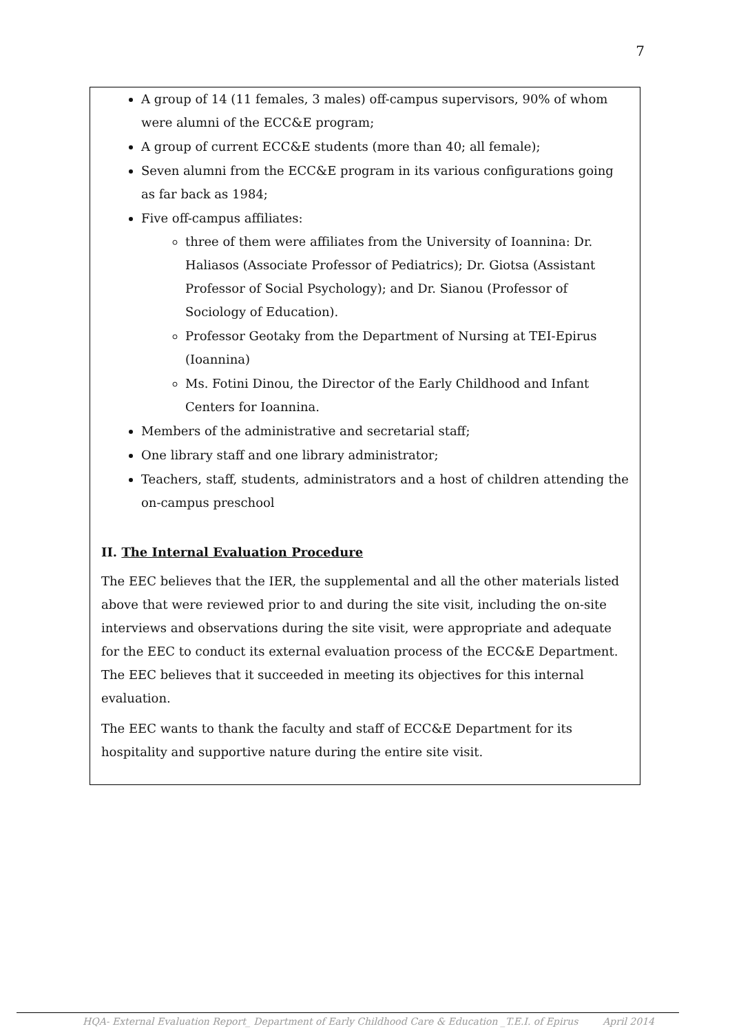7
A group of 14 (11 females, 3 males) off-campus supervisors, 90% of whom were alumni of the ECC&E program;
A group of current ECC&E students (more than 40; all female);
Seven alumni from the ECC&E program in its various configurations going as far back as 1984;
Five off-campus affiliates:
three of them were affiliates from the University of Ioannina: Dr. Haliasos (Associate Professor of Pediatrics); Dr. Giotsa (Assistant Professor of Social Psychology); and Dr. Sianou (Professor of Sociology of Education).
Professor Geotaky from the Department of Nursing at TEI-Epirus (Ioannina)
Ms. Fotini Dinou, the Director of the Early Childhood and Infant Centers for Ioannina.
Members of the administrative and secretarial staff;
One library staff and one library administrator;
Teachers, staff, students, administrators and a host of children attending the on-campus preschool
II. The Internal Evaluation Procedure
The EEC believes that the IER, the supplemental and all the other materials listed above that were reviewed prior to and during the site visit, including the on-site interviews and observations during the site visit, were appropriate and adequate for the EEC to conduct its external evaluation process of the ECC&E Department. The EEC believes that it succeeded in meeting its objectives for this internal evaluation.
The EEC wants to thank the faculty and staff of ECC&E Department for its hospitality and supportive nature during the entire site visit.
HQA- External Evaluation Report_ Department of Early Childhood Care & Education _T.E.I. of Epirus April 2014